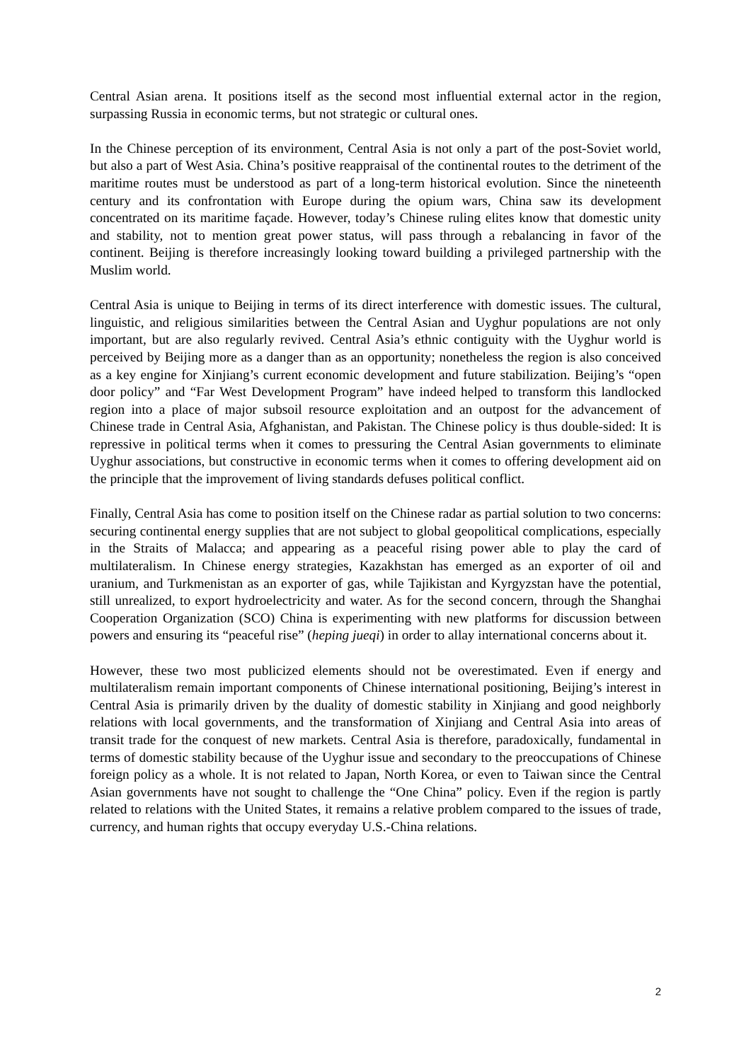Central Asian arena. It positions itself as the second most influential external actor in the region, surpassing Russia in economic terms, but not strategic or cultural ones.
In the Chinese perception of its environment, Central Asia is not only a part of the post-Soviet world, but also a part of West Asia. China’s positive reappraisal of the continental routes to the detriment of the maritime routes must be understood as part of a long-term historical evolution. Since the nineteenth century and its confrontation with Europe during the opium wars, China saw its development concentrated on its maritime façade. However, today’s Chinese ruling elites know that domestic unity and stability, not to mention great power status, will pass through a rebalancing in favor of the continent. Beijing is therefore increasingly looking toward building a privileged partnership with the Muslim world.
Central Asia is unique to Beijing in terms of its direct interference with domestic issues. The cultural, linguistic, and religious similarities between the Central Asian and Uyghur populations are not only important, but are also regularly revived. Central Asia’s ethnic contiguity with the Uyghur world is perceived by Beijing more as a danger than as an opportunity; nonetheless the region is also conceived as a key engine for Xinjiang’s current economic development and future stabilization. Beijing’s “open door policy” and “Far West Development Program” have indeed helped to transform this landlocked region into a place of major subsoil resource exploitation and an outpost for the advancement of Chinese trade in Central Asia, Afghanistan, and Pakistan. The Chinese policy is thus double-sided: It is repressive in political terms when it comes to pressuring the Central Asian governments to eliminate Uyghur associations, but constructive in economic terms when it comes to offering development aid on the principle that the improvement of living standards defuses political conflict.
Finally, Central Asia has come to position itself on the Chinese radar as partial solution to two concerns: securing continental energy supplies that are not subject to global geopolitical complications, especially in the Straits of Malacca; and appearing as a peaceful rising power able to play the card of multilateralism. In Chinese energy strategies, Kazakhstan has emerged as an exporter of oil and uranium, and Turkmenistan as an exporter of gas, while Tajikistan and Kyrgyzstan have the potential, still unrealized, to export hydroelectricity and water. As for the second concern, through the Shanghai Cooperation Organization (SCO) China is experimenting with new platforms for discussion between powers and ensuring its “peaceful rise” (heping jueqi) in order to allay international concerns about it.
However, these two most publicized elements should not be overestimated. Even if energy and multilateralism remain important components of Chinese international positioning, Beijing’s interest in Central Asia is primarily driven by the duality of domestic stability in Xinjiang and good neighborly relations with local governments, and the transformation of Xinjiang and Central Asia into areas of transit trade for the conquest of new markets. Central Asia is therefore, paradoxically, fundamental in terms of domestic stability because of the Uyghur issue and secondary to the preoccupations of Chinese foreign policy as a whole. It is not related to Japan, North Korea, or even to Taiwan since the Central Asian governments have not sought to challenge the “One China” policy. Even if the region is partly related to relations with the United States, it remains a relative problem compared to the issues of trade, currency, and human rights that occupy everyday U.S.-China relations.
2